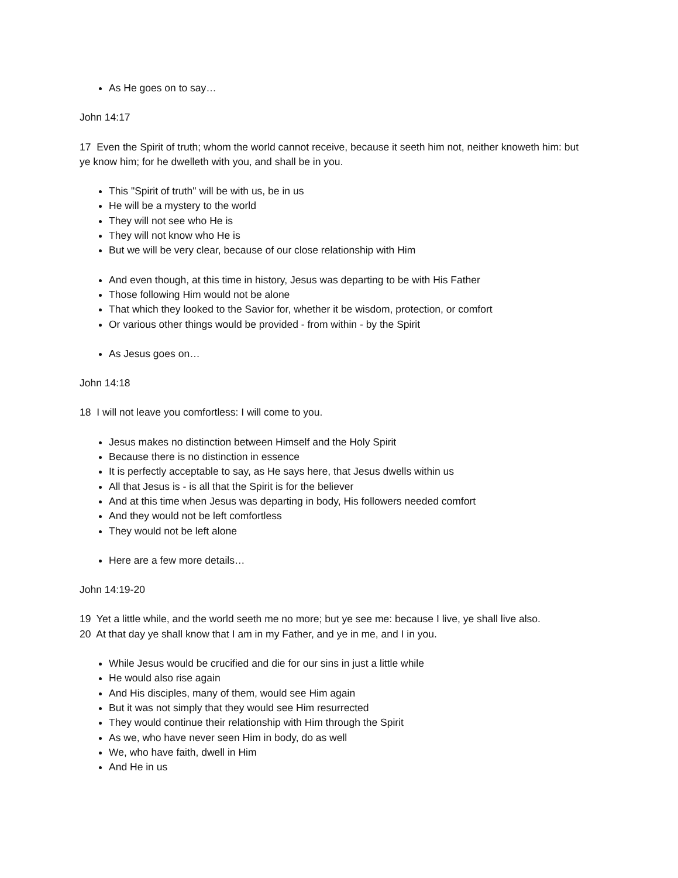As He goes on to say…
John 14:17
17 Even the Spirit of truth; whom the world cannot receive, because it seeth him not, neither knoweth him: but ye know him; for he dwelleth with you, and shall be in you.
This "Spirit of truth" will be with us, be in us
He will be a mystery to the world
They will not see who He is
They will not know who He is
But we will be very clear, because of our close relationship with Him
And even though, at this time in history, Jesus was departing to be with His Father
Those following Him would not be alone
That which they looked to the Savior for, whether it be wisdom, protection, or comfort
Or various other things would be provided - from within - by the Spirit
As Jesus goes on…
John 14:18
18 I will not leave you comfortless: I will come to you.
Jesus makes no distinction between Himself and the Holy Spirit
Because there is no distinction in essence
It is perfectly acceptable to say, as He says here, that Jesus dwells within us
All that Jesus is - is all that the Spirit is for the believer
And at this time when Jesus was departing in body, His followers needed comfort
And they would not be left comfortless
They would not be left alone
Here are a few more details…
John 14:19-20
19 Yet a little while, and the world seeth me no more; but ye see me: because I live, ye shall live also.
20 At that day ye shall know that I am in my Father, and ye in me, and I in you.
While Jesus would be crucified and die for our sins in just a little while
He would also rise again
And His disciples, many of them, would see Him again
But it was not simply that they would see Him resurrected
They would continue their relationship with Him through the Spirit
As we, who have never seen Him in body, do as well
We, who have faith, dwell in Him
And He in us